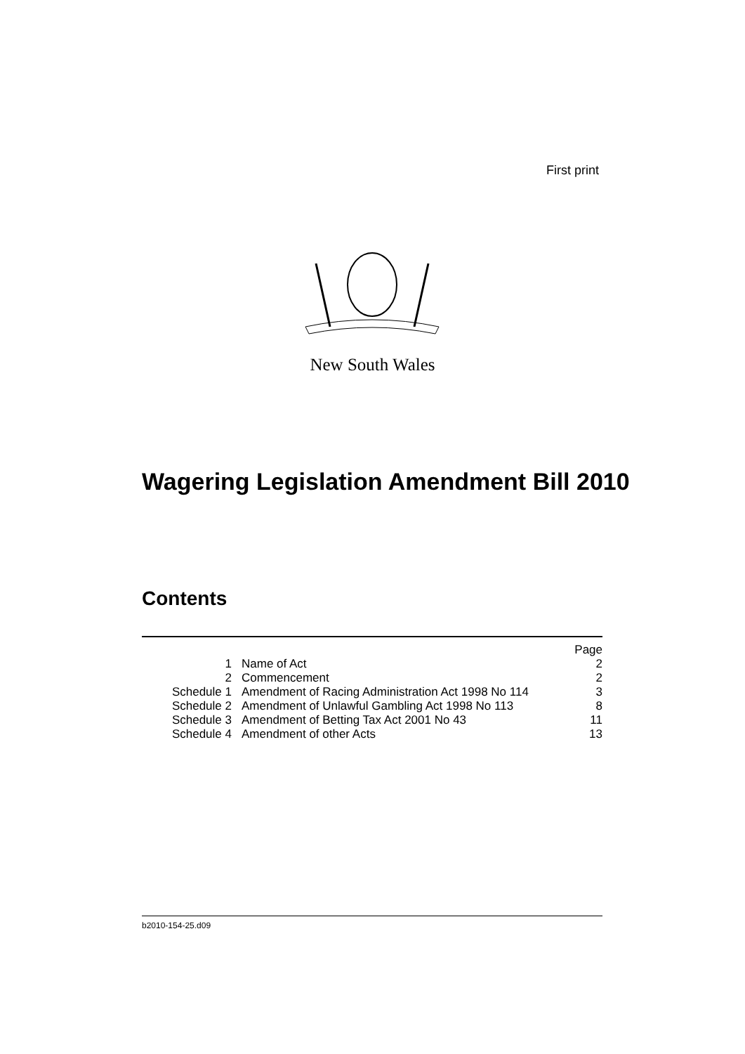First print
New South Wales
Wagering Legislation Amendment Bill 2010
Contents
| Page | | |
| --- | --- | --- |
| 1 | Name of Act | 2 |
| 2 | Commencement | 2 |
| Schedule 1 | Amendment of Racing Administration Act 1998 No 114 | 3 |
| Schedule 2 | Amendment of Unlawful Gambling Act 1998 No 113 | 8 |
| Schedule 3 | Amendment of Betting Tax Act 2001 No 43 | 11 |
| Schedule 4 | Amendment of other Acts | 13 |
b2010-154-25.d09